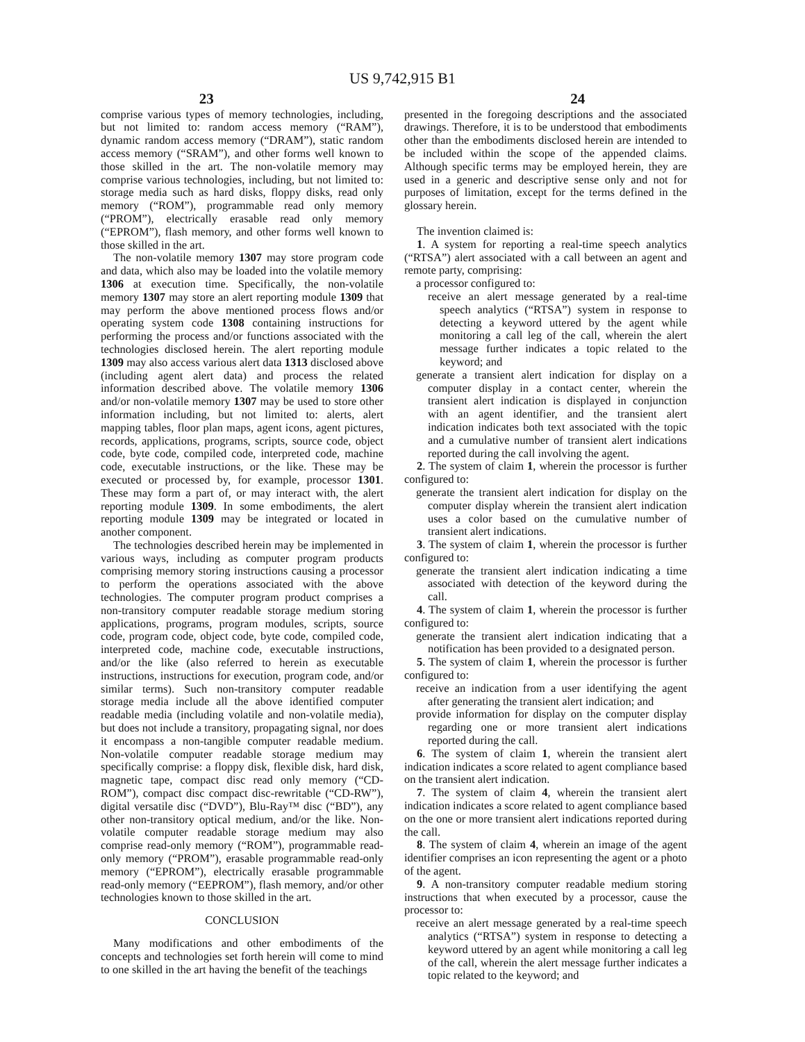US 9,742,915 B1
23 24
comprise various types of memory technologies, including, but not limited to: random access memory (“RAM”), dynamic random access memory (“DRAM”), static random access memory (“SRAM”), and other forms well known to those skilled in the art. The non-volatile memory may comprise various technologies, including, but not limited to: storage media such as hard disks, floppy disks, read only memory (“ROM”), programmable read only memory (“PROM”), electrically erasable read only memory (“EPROM”), flash memory, and other forms well known to those skilled in the art.
The non-volatile memory 1307 may store program code and data, which also may be loaded into the volatile memory 1306 at execution time. Specifically, the non-volatile memory 1307 may store an alert reporting module 1309 that may perform the above mentioned process flows and/or operating system code 1308 containing instructions for performing the process and/or functions associated with the technologies disclosed herein. The alert reporting module 1309 may also access various alert data 1313 disclosed above (including agent alert data) and process the related information described above. The volatile memory 1306 and/or non-volatile memory 1307 may be used to store other information including, but not limited to: alerts, alert mapping tables, floor plan maps, agent icons, agent pictures, records, applications, programs, scripts, source code, object code, byte code, compiled code, interpreted code, machine code, executable instructions, or the like. These may be executed or processed by, for example, processor 1301. These may form a part of, or may interact with, the alert reporting module 1309. In some embodiments, the alert reporting module 1309 may be integrated or located in another component.
The technologies described herein may be implemented in various ways, including as computer program products comprising memory storing instructions causing a processor to perform the operations associated with the above technologies. The computer program product comprises a non-transitory computer readable storage medium storing applications, programs, program modules, scripts, source code, program code, object code, byte code, compiled code, interpreted code, machine code, executable instructions, and/or the like (also referred to herein as executable instructions, instructions for execution, program code, and/or similar terms). Such non-transitory computer readable storage media include all the above identified computer readable media (including volatile and non-volatile media), but does not include a transitory, propagating signal, nor does it encompass a non-tangible computer readable medium. Non-volatile computer readable storage medium may specifically comprise: a floppy disk, flexible disk, hard disk, magnetic tape, compact disc read only memory (“CD-ROM”), compact disc compact disc-rewritable (“CD-RW”), digital versatile disc (“DVD”), Blu-Ray™ disc (“BD”), any other non-transitory optical medium, and/or the like. Non-volatile computer readable storage medium may also comprise read-only memory (“ROM”), programmable read-only memory (“PROM”), erasable programmable read-only memory (“EPROM”), electrically erasable programmable read-only memory (“EEPROM”), flash memory, and/or other technologies known to those skilled in the art.
CONCLUSION
Many modifications and other embodiments of the concepts and technologies set forth herein will come to mind to one skilled in the art having the benefit of the teachings
presented in the foregoing descriptions and the associated drawings. Therefore, it is to be understood that embodiments other than the embodiments disclosed herein are intended to be included within the scope of the appended claims. Although specific terms may be employed herein, they are used in a generic and descriptive sense only and not for purposes of limitation, except for the terms defined in the glossary herein.
The invention claimed is:
1. A system for reporting a real-time speech analytics (“RTSA”) alert associated with a call between an agent and remote party, comprising:
a processor configured to:
receive an alert message generated by a real-time speech analytics (“RTSA”) system in response to detecting a keyword uttered by the agent while monitoring a call leg of the call, wherein the alert message further indicates a topic related to the keyword; and
generate a transient alert indication for display on a computer display in a contact center, wherein the transient alert indication is displayed in conjunction with an agent identifier, and the transient alert indication indicates both text associated with the topic and a cumulative number of transient alert indications reported during the call involving the agent.
2. The system of claim 1, wherein the processor is further configured to:
generate the transient alert indication for display on the computer display wherein the transient alert indication uses a color based on the cumulative number of transient alert indications.
3. The system of claim 1, wherein the processor is further configured to:
generate the transient alert indication indicating a time associated with detection of the keyword during the call.
4. The system of claim 1, wherein the processor is further configured to:
generate the transient alert indication indicating that a notification has been provided to a designated person.
5. The system of claim 1, wherein the processor is further configured to:
receive an indication from a user identifying the agent after generating the transient alert indication; and
provide information for display on the computer display regarding one or more transient alert indications reported during the call.
6. The system of claim 1, wherein the transient alert indication indicates a score related to agent compliance based on the transient alert indication.
7. The system of claim 4, wherein the transient alert indication indicates a score related to agent compliance based on the one or more transient alert indications reported during the call.
8. The system of claim 4, wherein an image of the agent identifier comprises an icon representing the agent or a photo of the agent.
9. A non-transitory computer readable medium storing instructions that when executed by a processor, cause the processor to:
receive an alert message generated by a real-time speech analytics (“RTSA”) system in response to detecting a keyword uttered by an agent while monitoring a call leg of the call, wherein the alert message further indicates a topic related to the keyword; and